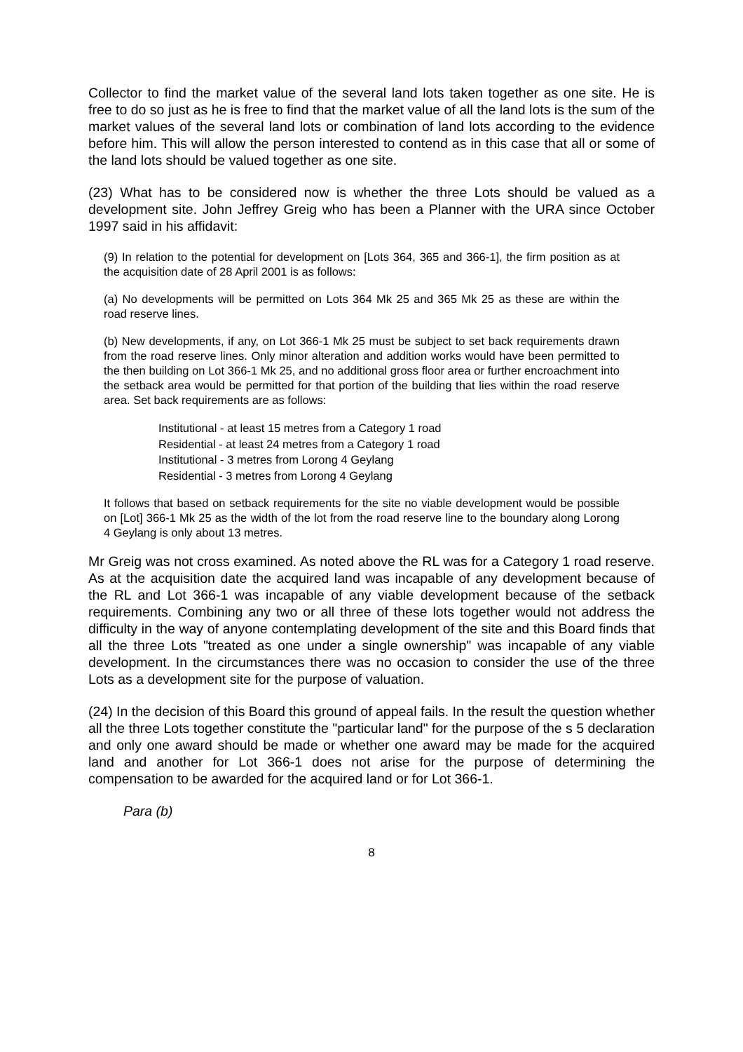Collector to find the market value of the several land lots taken together as one site. He is free to do so just as he is free to find that the market value of all the land lots is the sum of the market values of the several land lots or combination of land lots according to the evidence before him. This will allow the person interested to contend as in this case that all or some of the land lots should be valued together as one site.
(23) What has to be considered now is whether the three Lots should be valued as a development site. John Jeffrey Greig who has been a Planner with the URA since October 1997 said in his affidavit:
(9) In relation to the potential for development on [Lots 364, 365 and 366-1], the firm position as at the acquisition date of 28 April 2001 is as follows:
(a) No developments will be permitted on Lots 364 Mk 25 and 365 Mk 25 as these are within the road reserve lines.
(b) New developments, if any, on Lot 366-1 Mk 25 must be subject to set back requirements drawn from the road reserve lines. Only minor alteration and addition works would have been permitted to the then building on Lot 366-1 Mk 25, and no additional gross floor area or further encroachment into the setback area would be permitted for that portion of the building that lies within the road reserve area. Set back requirements are as follows:
Institutional - at least 15 metres from a Category 1 road
Residential - at least 24 metres from a Category 1 road
Institutional - 3 metres from Lorong 4 Geylang
Residential - 3 metres from Lorong 4 Geylang
It follows that based on setback requirements for the site no viable development would be possible on [Lot] 366-1 Mk 25 as the width of the lot from the road reserve line to the boundary along Lorong 4 Geylang is only about 13 metres.
Mr Greig was not cross examined. As noted above the RL was for a Category 1 road reserve. As at the acquisition date the acquired land was incapable of any development because of the RL and Lot 366-1 was incapable of any viable development because of the setback requirements. Combining any two or all three of these lots together would not address the difficulty in the way of anyone contemplating development of the site and this Board finds that all the three Lots "treated as one under a single ownership" was incapable of any viable development. In the circumstances there was no occasion to consider the use of the three Lots as a development site for the purpose of valuation.
(24) In the decision of this Board this ground of appeal fails. In the result the question whether all the three Lots together constitute the "particular land" for the purpose of the s 5 declaration and only one award should be made or whether one award may be made for the acquired land and another for Lot 366-1 does not arise for the purpose of determining the compensation to be awarded for the acquired land or for Lot 366-1.
Para (b)
8